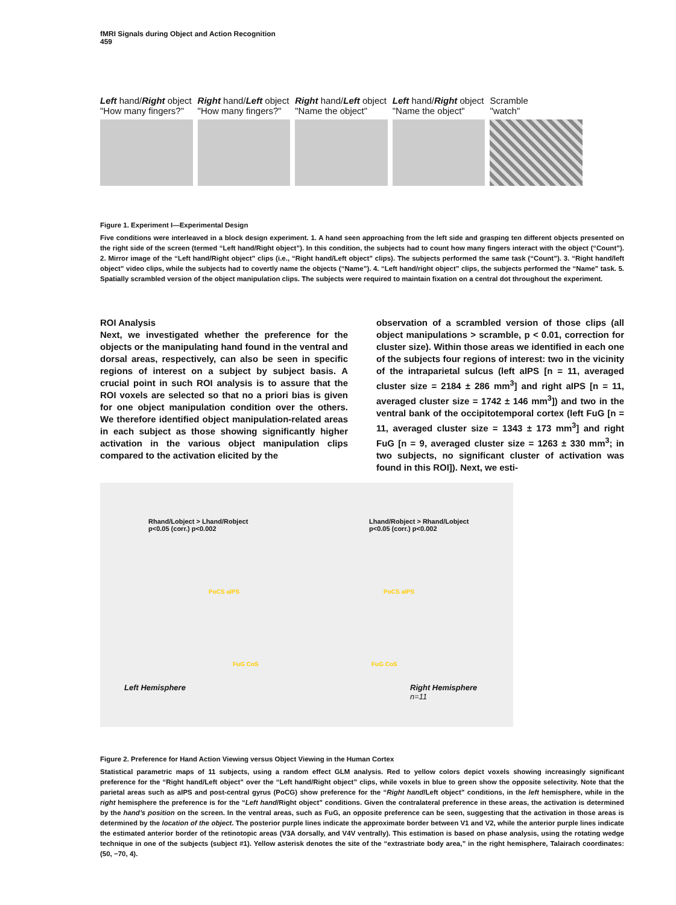fMRI Signals during Object and Action Recognition
459
Left hand/Right object
"How many fingers?"
Right hand/Left object
"How many fingers?"
Right hand/Left object
"Name the object"
Left hand/Right object
"Name the object"
Scramble
"watch"
Figure 1. Experiment I—Experimental Design
Five conditions were interleaved in a block design experiment. 1. A hand seen approaching from the left side and grasping ten different objects presented on the right side of the screen (termed “Left hand/Right object”). In this condition, the subjects had to count how many fingers interact with the object (“Count”). 2. Mirror image of the “Left hand/Right object” clips (i.e., “Right hand/Left object” clips). The subjects performed the same task (“Count”). 3. “Right hand/left object” video clips, while the subjects had to covertly name the objects (“Name”). 4. “Left hand/right object” clips, the subjects performed the “Name” task. 5. Spatially scrambled version of the object manipulation clips. The subjects were required to maintain fixation on a central dot throughout the experiment.
ROI Analysis
Next, we investigated whether the preference for the objects or the manipulating hand found in the ventral and dorsal areas, respectively, can also be seen in specific regions of interest on a subject by subject basis. A crucial point in such ROI analysis is to assure that the ROI voxels are selected so that no a priori bias is given for one object manipulation condition over the others. We therefore identified object manipulation-related areas in each subject as those showing significantly higher activation in the various object manipulation clips compared to the activation elicited by the
observation of a scrambled version of those clips (all object manipulations > scramble, p < 0.01, correction for cluster size). Within those areas we identified in each one of the subjects four regions of interest: two in the vicinity of the intraparietal sulcus (left aIPS [n = 11, averaged cluster size = 2184 ± 286 mm<sup>3</sup>] and right aIPS [n = 11, averaged cluster size = 1742 ± 146 mm<sup>3</sup>]) and two in the ventral bank of the occipitotemporal cortex (left FuG [n = 11, averaged cluster size = 1343 ± 173 mm<sup>3</sup>] and right FuG [n = 9, averaged cluster size = 1263 ± 330 mm<sup>3</sup>; in two subjects, no significant cluster of activation was found in this ROI]). Next, we esti-
Rhand/Lobject > Lhand/Robject
p<0.05 (corr.) p<0.002
Lhand/Robject > Rhand/Lobject
p<0.05 (corr.) p<0.002
PoCS aIPS PoCS aIPS
FuG CoS FuG CoS
Left Hemisphere
Right Hemisphere
n=11
Figure 2. Preference for Hand Action Viewing versus Object Viewing in the Human Cortex
Statistical parametric maps of 11 subjects, using a random effect GLM analysis. Red to yellow colors depict voxels showing increasingly significant preference for the “Right hand/Left object” over the “Left hand/Right object” clips, while voxels in blue to green show the opposite selectivity. Note that the parietal areas such as aIPS and post-central gyrus (PoCG) show preference for the “Right hand/Left object” conditions, in the left hemisphere, while in the right hemisphere the preference is for the “Left hand/Right object” conditions. Given the contralateral preference in these areas, the activation is determined by the hand’s position on the screen. In the ventral areas, such as FuG, an opposite preference can be seen, suggesting that the activation in those areas is determined by the location of the object. The posterior purple lines indicate the approximate border between V1 and V2, while the anterior purple lines indicate the estimated anterior border of the retinotopic areas (V3A dorsally, and V4V ventrally). This estimation is based on phase analysis, using the rotating wedge technique in one of the subjects (subject #1). Yellow asterisk denotes the site of the “extrastriate body area,” in the right hemisphere, Talairach coordinates: (50, −70, 4).